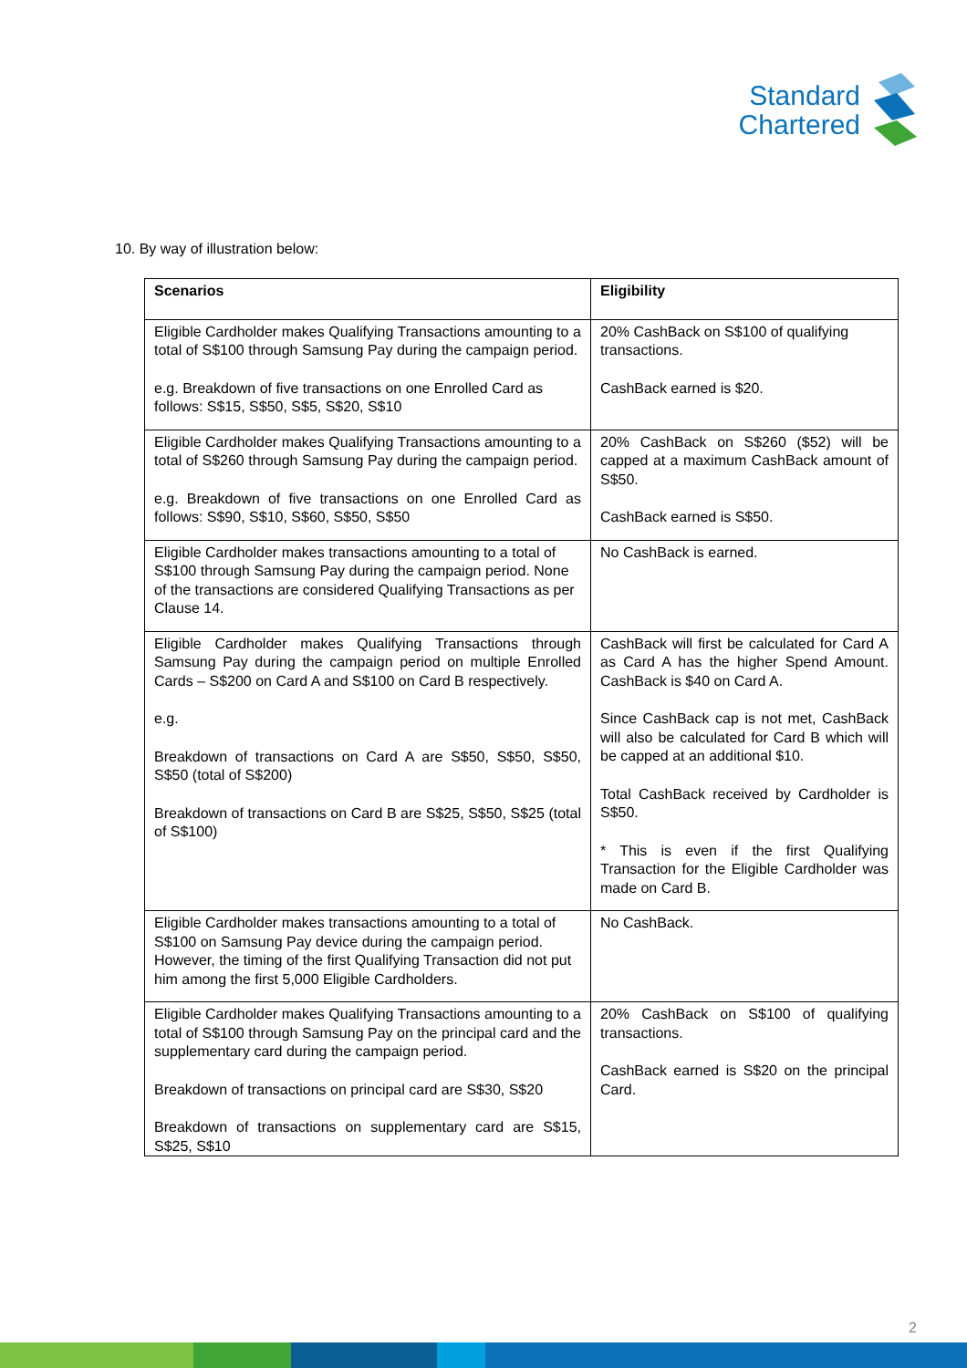Standard
Chartered
10. By way of illustration below:
| Scenarios | Eligibility |
| --- | --- |
| Eligible Cardholder makes Qualifying Transactions amounting to a total of S$100 through Samsung Pay during the campaign period. e.g. Breakdown of five transactions on one Enrolled Card as follows: S$15, S$50, S$5, S$20, S$10 | 20% CashBack on S$100 of qualifying transactions. CashBack earned is $20. |
| Eligible Cardholder makes Qualifying Transactions amounting to a total of S$260 through Samsung Pay during the campaign period. e.g. Breakdown of five transactions on one Enrolled Card as follows: S$90, S$10, S$60, S$50, S$50 | 20% CashBack on S$260 ($52) will be capped at a maximum CashBack amount of S$50. CashBack earned is S$50. |
| Eligible Cardholder makes transactions amounting to a total of S$100 through Samsung Pay during the campaign period. None of the transactions are considered Qualifying Transactions as per Clause 14. | No CashBack is earned. |
| Eligible Cardholder makes Qualifying Transactions through Samsung Pay during the campaign period on multiple Enrolled Cards – S$200 on Card A and S$100 on Card B respectively. e.g. Breakdown of transactions on Card A are S$50, S$50, S$50, S$50 (total of S$200) Breakdown of transactions on Card B are S$25, S$50, S$25 (total of S$100) | CashBack will first be calculated for Card A as Card A has the higher Spend Amount. CashBack is $40 on Card A. Since CashBack cap is not met, CashBack will also be calculated for Card B which will be capped at an additional $10. Total CashBack received by Cardholder is S$50. * This is even if the first Qualifying Transaction for the Eligible Cardholder was made on Card B. |
| Eligible Cardholder makes transactions amounting to a total of S$100 on Samsung Pay device during the campaign period. However, the timing of the first Qualifying Transaction did not put him among the first 5,000 Eligible Cardholders. | No CashBack. |
| Eligible Cardholder makes Qualifying Transactions amounting to a total of S$100 through Samsung Pay on the principal card and the supplementary card during the campaign period. Breakdown of transactions on principal card are S$30, S$20 Breakdown of transactions on supplementary card are S$15, S$25, S$10 | 20% CashBack on S$100 of qualifying transactions. CashBack earned is S$20 on the principal Card. |
2